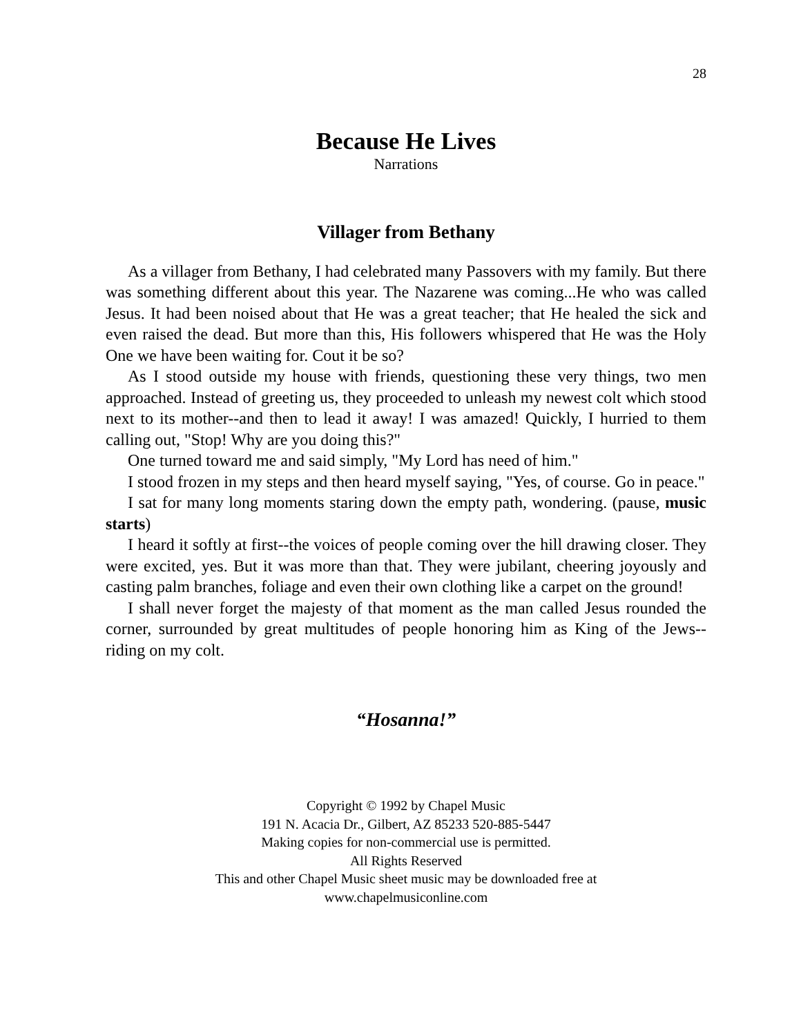28
Because He Lives
Narrations
Villager from Bethany
As a villager from Bethany, I had celebrated many Passovers with my family. But there was something different about this year. The Nazarene was coming...He who was called Jesus. It had been noised about that He was a great teacher; that He healed the sick and even raised the dead. But more than this, His followers whispered that He was the Holy One we have been waiting for. Cout it be so?
As I stood outside my house with friends, questioning these very things, two men approached. Instead of greeting us, they proceeded to unleash my newest colt which stood next to its mother--and then to lead it away! I was amazed! Quickly, I hurried to them calling out, "Stop! Why are you doing this?"
One turned toward me and said simply, "My Lord has need of him."
I stood frozen in my steps and then heard myself saying, "Yes, of course. Go in peace."
I sat for many long moments staring down the empty path, wondering. (pause, music starts)
I heard it softly at first--the voices of people coming over the hill drawing closer. They were excited, yes. But it was more than that. They were jubilant, cheering joyously and casting palm branches, foliage and even their own clothing like a carpet on the ground!
I shall never forget the majesty of that moment as the man called Jesus rounded the corner, surrounded by great multitudes of people honoring him as King of the Jews--riding on my colt.
“Hosanna!”
Copyright © 1992 by Chapel Music
191 N. Acacia Dr., Gilbert, AZ 85233 520-885-5447
Making copies for non-commercial use is permitted.
All Rights Reserved
This and other Chapel Music sheet music may be downloaded free at
www.chapelmusiconline.com